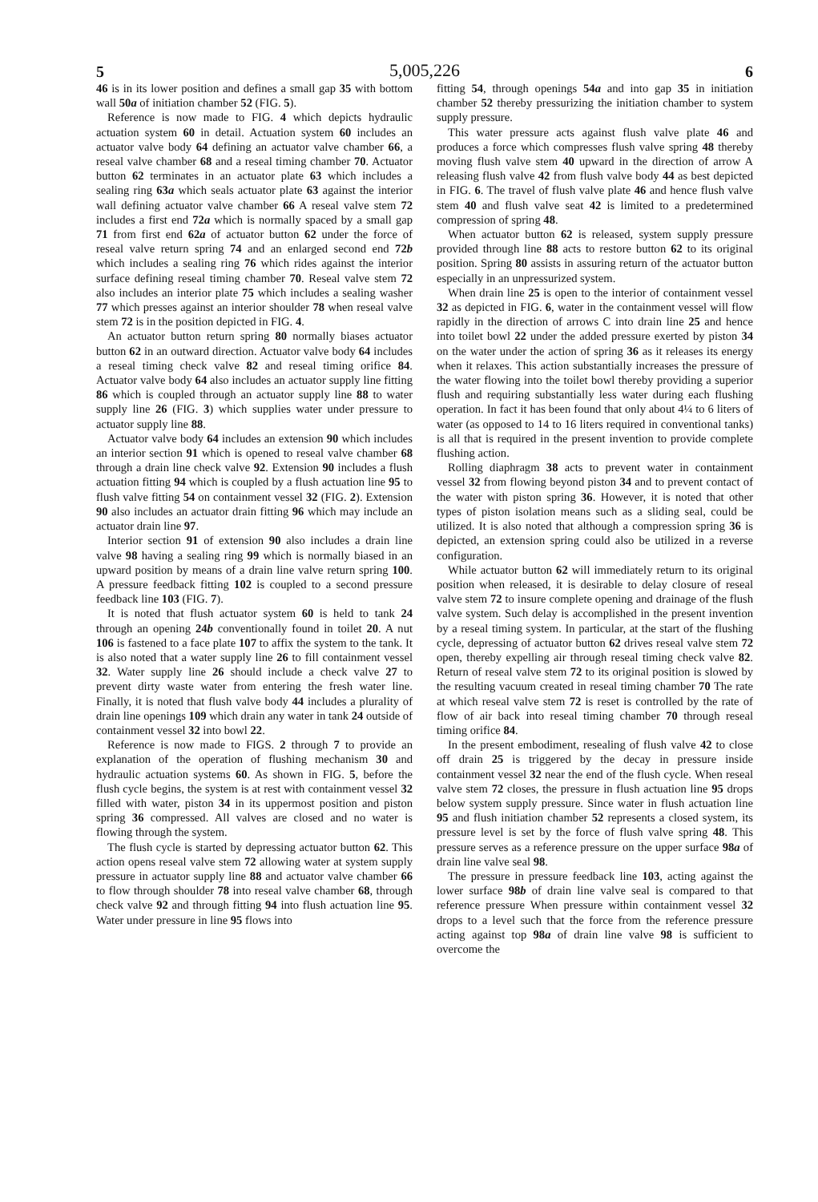5 5,005,226 6
46 is in its lower position and defines a small gap 35 with bottom wall 50a of initiation chamber 52 (FIG. 5).
Reference is now made to FIG. 4 which depicts hydraulic actuation system 60 in detail. Actuation system 60 includes an actuator valve body 64 defining an actuator valve chamber 66, a reseal valve chamber 68 and a reseal timing chamber 70. Actuator button 62 terminates in an actuator plate 63 which includes a sealing ring 63a which seals actuator plate 63 against the interior wall defining actuator valve chamber 66 A reseal valve stem 72 includes a first end 72a which is normally spaced by a small gap 71 from first end 62a of actuator button 62 under the force of reseal valve return spring 74 and an enlarged second end 72b which includes a sealing ring 76 which rides against the interior surface defining reseal timing chamber 70. Reseal valve stem 72 also includes an interior plate 75 which includes a sealing washer 77 which presses against an interior shoulder 78 when reseal valve stem 72 is in the position depicted in FIG. 4.
An actuator button return spring 80 normally biases actuator button 62 in an outward direction. Actuator valve body 64 includes a reseal timing check valve 82 and reseal timing orifice 84. Actuator valve body 64 also includes an actuator supply line fitting 86 which is coupled through an actuator supply line 88 to water supply line 26 (FIG. 3) which supplies water under pressure to actuator supply line 88.
Actuator valve body 64 includes an extension 90 which includes an interior section 91 which is opened to reseal valve chamber 68 through a drain line check valve 92. Extension 90 includes a flush actuation fitting 94 which is coupled by a flush actuation line 95 to flush valve fitting 54 on containment vessel 32 (FIG. 2). Extension 90 also includes an actuator drain fitting 96 which may include an actuator drain line 97.
Interior section 91 of extension 90 also includes a drain line valve 98 having a sealing ring 99 which is normally biased in an upward position by means of a drain line valve return spring 100. A pressure feedback fitting 102 is coupled to a second pressure feedback line 103 (FIG. 7).
It is noted that flush actuator system 60 is held to tank 24 through an opening 24b conventionally found in toilet 20. A nut 106 is fastened to a face plate 107 to affix the system to the tank. It is also noted that a water supply line 26 to fill containment vessel 32. Water supply line 26 should include a check valve 27 to prevent dirty waste water from entering the fresh water line. Finally, it is noted that flush valve body 44 includes a plurality of drain line openings 109 which drain any water in tank 24 outside of containment vessel 32 into bowl 22.
Reference is now made to FIGS. 2 through 7 to provide an explanation of the operation of flushing mechanism 30 and hydraulic actuation systems 60. As shown in FIG. 5, before the flush cycle begins, the system is at rest with containment vessel 32 filled with water, piston 34 in its uppermost position and piston spring 36 compressed. All valves are closed and no water is flowing through the system.
The flush cycle is started by depressing actuator button 62. This action opens reseal valve stem 72 allowing water at system supply pressure in actuator supply line 88 and actuator valve chamber 66 to flow through shoulder 78 into reseal valve chamber 68, through check valve 92 and through fitting 94 into flush actuation line 95. Water under pressure in line 95 flows into
fitting 54, through openings 54a and into gap 35 in initiation chamber 52 thereby pressurizing the initiation chamber to system supply pressure.
This water pressure acts against flush valve plate 46 and produces a force which compresses flush valve spring 48 thereby moving flush valve stem 40 upward in the direction of arrow A releasing flush valve 42 from flush valve body 44 as best depicted in FIG. 6. The travel of flush valve plate 46 and hence flush valve stem 40 and flush valve seat 42 is limited to a predetermined compression of spring 48.
When actuator button 62 is released, system supply pressure provided through line 88 acts to restore button 62 to its original position. Spring 80 assists in assuring return of the actuator button especially in an unpressurized system.
When drain line 25 is open to the interior of containment vessel 32 as depicted in FIG. 6, water in the containment vessel will flow rapidly in the direction of arrows C into drain line 25 and hence into toilet bowl 22 under the added pressure exerted by piston 34 on the water under the action of spring 36 as it releases its energy when it relaxes. This action substantially increases the pressure of the water flowing into the toilet bowl thereby providing a superior flush and requiring substantially less water during each flushing operation. In fact it has been found that only about 4¼ to 6 liters of water (as opposed to 14 to 16 liters required in conventional tanks) is all that is required in the present invention to provide complete flushing action.
Rolling diaphragm 38 acts to prevent water in containment vessel 32 from flowing beyond piston 34 and to prevent contact of the water with piston spring 36. However, it is noted that other types of piston isolation means such as a sliding seal, could be utilized. It is also noted that although a compression spring 36 is depicted, an extension spring could also be utilized in a reverse configuration.
While actuator button 62 will immediately return to its original position when released, it is desirable to delay closure of reseal valve stem 72 to insure complete opening and drainage of the flush valve system. Such delay is accomplished in the present invention by a reseal timing system. In particular, at the start of the flushing cycle, depressing of actuator button 62 drives reseal valve stem 72 open, thereby expelling air through reseal timing check valve 82. Return of reseal valve stem 72 to its original position is slowed by the resulting vacuum created in reseal timing chamber 70 The rate at which reseal valve stem 72 is reset is controlled by the rate of flow of air back into reseal timing chamber 70 through reseal timing orifice 84.
In the present embodiment, resealing of flush valve 42 to close off drain 25 is triggered by the decay in pressure inside containment vessel 32 near the end of the flush cycle. When reseal valve stem 72 closes, the pressure in flush actuation line 95 drops below system supply pressure. Since water in flush actuation line 95 and flush initiation chamber 52 represents a closed system, its pressure level is set by the force of flush valve spring 48. This pressure serves as a reference pressure on the upper surface 98a of drain line valve seal 98.
The pressure in pressure feedback line 103, acting against the lower surface 98b of drain line valve seal is compared to that reference pressure When pressure within containment vessel 32 drops to a level such that the force from the reference pressure acting against top 98a of drain line valve 98 is sufficient to overcome the